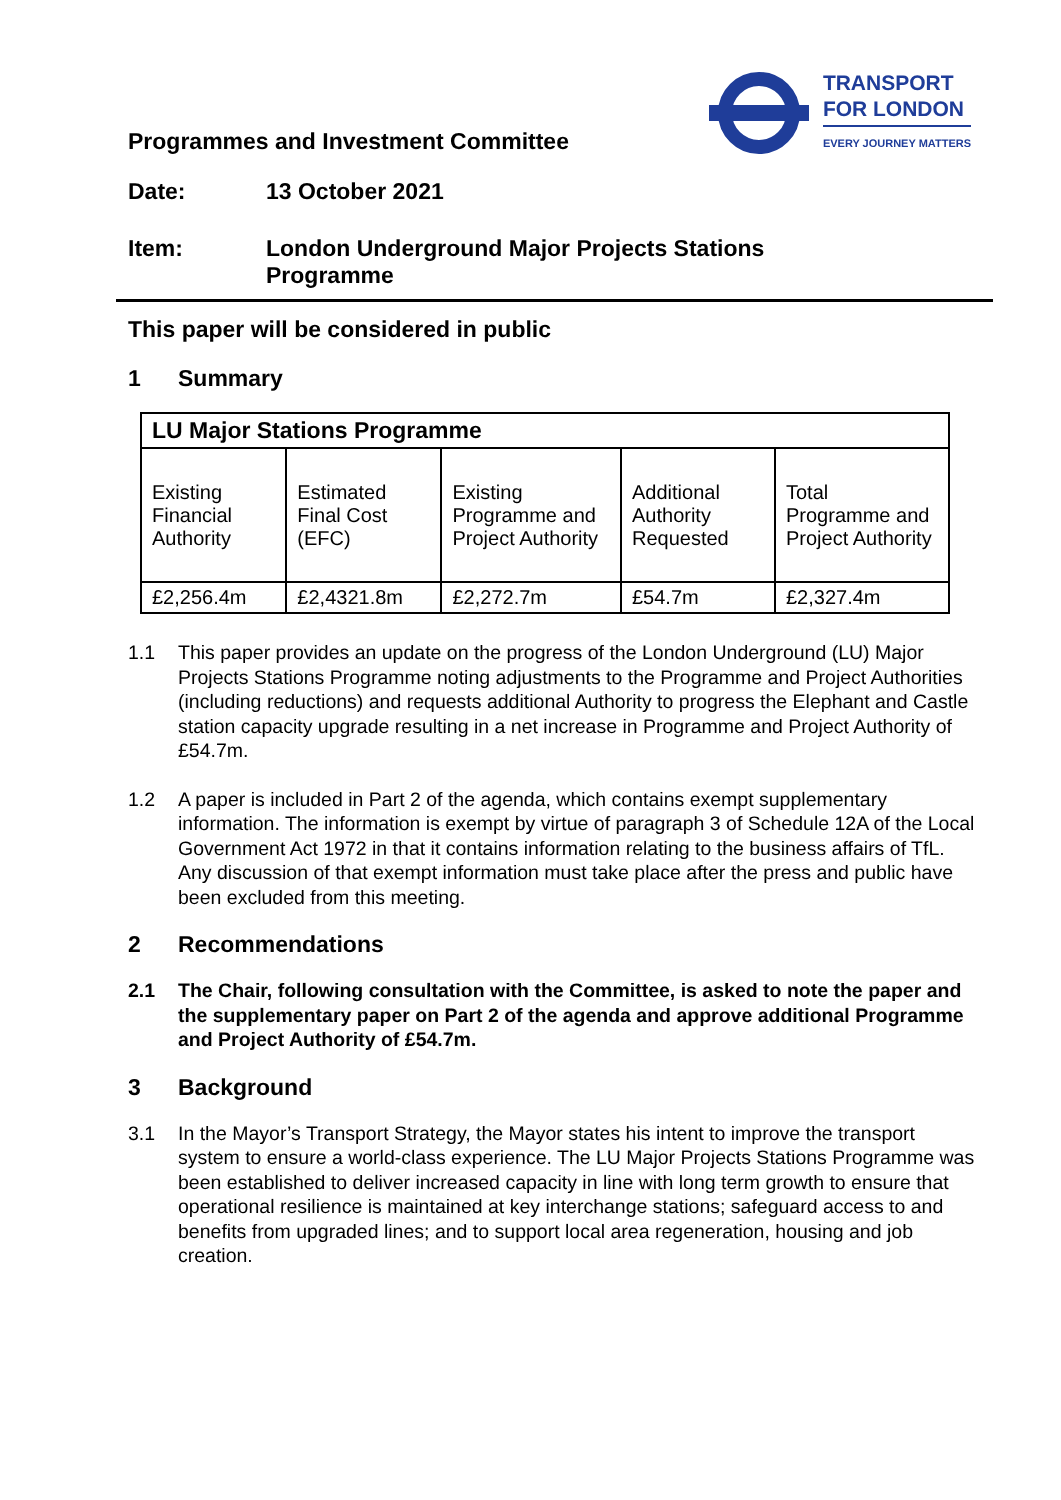Programmes and Investment Committee
TRANSPORT
FOR LONDON
EVERY JOURNEY MATTERS
Date: 13 October 2021
Item: London Underground Major Projects Stations
Programme
This paper will be considered in public
1 Summary
| LU Major Stations Programme | | | | |
| --- | --- | --- | --- | --- |
| Existing Financial Authority | Estimated Final Cost (EFC) | Existing Programme and Project Authority | Additional Authority Requested | Total Programme and Project Authority |
| £2,256.4m | £2,4321.8m | £2,272.7m | £54.7m | £2,327.4m |
1.1 This paper provides an update on the progress of the London Underground (LU) Major Projects Stations Programme noting adjustments to the Programme and Project Authorities (including reductions) and requests additional Authority to progress the Elephant and Castle station capacity upgrade resulting in a net increase in Programme and Project Authority of £54.7m.
1.2 A paper is included in Part 2 of the agenda, which contains exempt supplementary information. The information is exempt by virtue of paragraph 3 of Schedule 12A of the Local Government Act 1972 in that it contains information relating to the business affairs of TfL. Any discussion of that exempt information must take place after the press and public have been excluded from this meeting.
2 Recommendations
2.1 The Chair, following consultation with the Committee, is asked to note the paper and the supplementary paper on Part 2 of the agenda and approve additional Programme and Project Authority of £54.7m.
3 Background
3.1 In the Mayor’s Transport Strategy, the Mayor states his intent to improve the transport system to ensure a world-class experience. The LU Major Projects Stations Programme was been established to deliver increased capacity in line with long term growth to ensure that operational resilience is maintained at key interchange stations; safeguard access to and benefits from upgraded lines; and to support local area regeneration, housing and job creation.